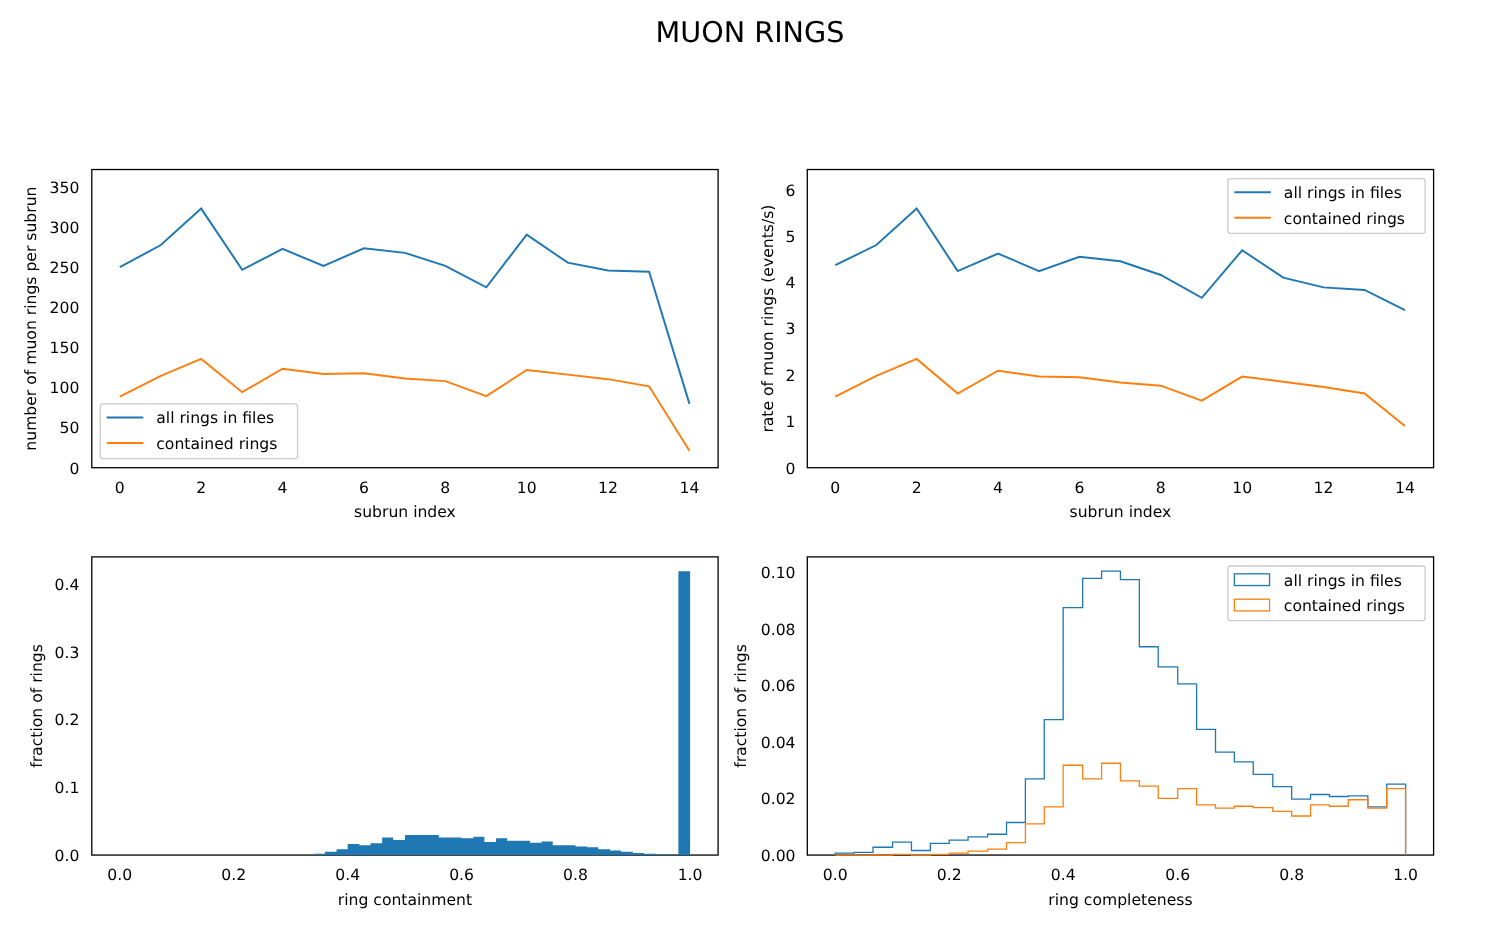MUON RINGS
0
50
100
150
200
250
300
350
0
2
4
6
8
10
12
14
subrun index
number of muon rings per subrun
all rings in files
contained rings
0
1
2
3
4
5
6
0
2
4
6
8
10
12
14
subrun index
rate of muon rings (events/s)
all rings in files
contained rings
0.0
0.1
0.2
0.3
0.4
0.0
0.2
0.4
0.6
0.8
1.0
ring containment
fraction of rings
0.00
0.02
0.04
0.06
0.08
0.10
0.0
0.2
0.4
0.6
0.8
1.0
ring completeness
fraction of rings
all rings in files
contained rings